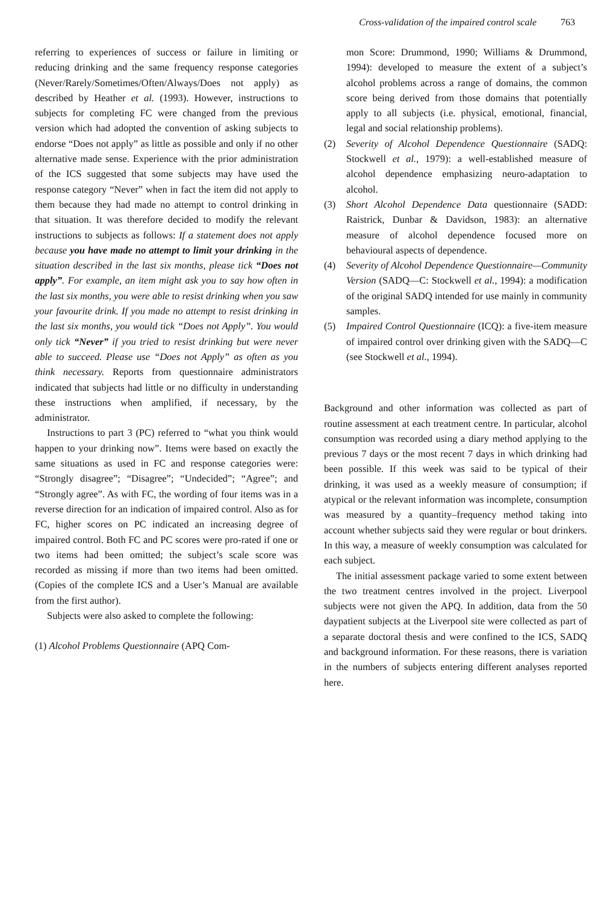Cross-validation of the impaired control scale 763
referring to experiences of success or failure in limiting or reducing drinking and the same frequency response categories (Never/Rarely/Sometimes/Often/Always/Does not apply) as described by Heather et al. (1993). However, instructions to subjects for completing FC were changed from the previous version which had adopted the convention of asking subjects to endorse “Does not apply” as little as possible and only if no other alternative made sense. Experience with the prior administration of the ICS suggested that some subjects may have used the response category “Never” when in fact the item did not apply to them because they had made no attempt to control drinking in that situation. It was therefore decided to modify the relevant instructions to subjects as follows: If a statement does not apply because you have made no attempt to limit your drinking in the situation described in the last six months, please tick “Does not apply”. For example, an item might ask you to say how often in the last six months, you were able to resist drinking when you saw your favourite drink. If you made no attempt to resist drinking in the last six months, you would tick “Does not Apply”. You would only tick “Never” if you tried to resist drinking but were never able to succeed. Please use “Does not Apply” as often as you think necessary. Reports from questionnaire administrators indicated that subjects had little or no difficulty in understanding these instructions when amplified, if necessary, by the administrator.
Instructions to part 3 (PC) referred to “what you think would happen to your drinking now”. Items were based on exactly the same situations as used in FC and response categories were: “Strongly disagree”; “Disagree”; “Undecided”; “Agree”; and “Strongly agree”. As with FC, the wording of four items was in a reverse direction for an indication of impaired control. Also as for FC, higher scores on PC indicated an increasing degree of impaired control. Both FC and PC scores were pro-rated if one or two items had been omitted; the subject’s scale score was recorded as missing if more than two items had been omitted. (Copies of the complete ICS and a User’s Manual are available from the first author).
Subjects were also asked to complete the following:
(1) Alcohol Problems Questionnaire (APQ Com-
mon Score: Drummond, 1990; Williams & Drummond, 1994): developed to measure the extent of a subject’s alcohol problems across a range of domains, the common score being derived from those domains that potentially apply to all subjects (i.e. physical, emotional, financial, legal and social relationship problems).
(2) Severity of Alcohol Dependence Questionnaire (SADQ: Stockwell et al., 1979): a well-established measure of alcohol dependence emphasizing neuro-adaptation to alcohol.
(3) Short Alcohol Dependence Data questionnaire (SADD: Raistrick, Dunbar & Davidson, 1983): an alternative measure of alcohol dependence focused more on behavioural aspects of dependence.
(4) Severity of Alcohol Dependence Questionnaire—Community Version (SADQ—C: Stockwell et al., 1994): a modification of the original SADQ intended for use mainly in community samples.
(5) Impaired Control Questionnaire (ICQ): a five-item measure of impaired control over drinking given with the SADQ—C (see Stockwell et al., 1994).
Background and other information was collected as part of routine assessment at each treatment centre. In particular, alcohol consumption was recorded using a diary method applying to the previous 7 days or the most recent 7 days in which drinking had been possible. If this week was said to be typical of their drinking, it was used as a weekly measure of consumption; if atypical or the relevant information was incomplete, consumption was measured by a quantity–frequency method taking into account whether subjects said they were regular or bout drinkers. In this way, a measure of weekly consumption was calculated for each subject.
The initial assessment package varied to some extent between the two treatment centres involved in the project. Liverpool subjects were not given the APQ. In addition, data from the 50 daypatient subjects at the Liverpool site were collected as part of a separate doctoral thesis and were confined to the ICS, SADQ and background information. For these reasons, there is variation in the numbers of subjects entering different analyses reported here.